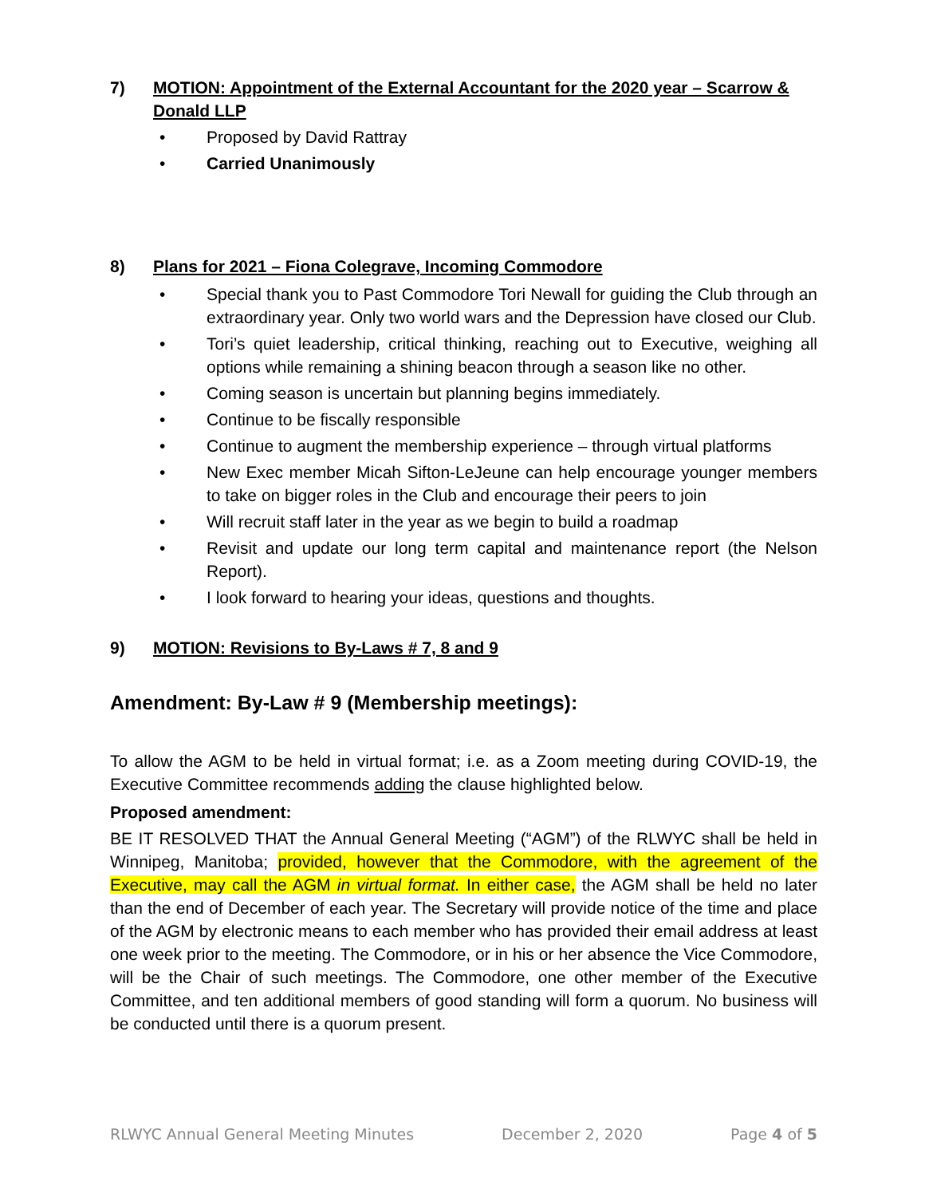7) MOTION: Appointment of the External Accountant for the 2020 year – Scarrow & Donald LLP
• Proposed by David Rattray
• Carried Unanimously
8) Plans for 2021 – Fiona Colegrave, Incoming Commodore
• Special thank you to Past Commodore Tori Newall for guiding the Club through an extraordinary year. Only two world wars and the Depression have closed our Club.
• Tori’s quiet leadership, critical thinking, reaching out to Executive, weighing all options while remaining a shining beacon through a season like no other.
• Coming season is uncertain but planning begins immediately.
• Continue to be fiscally responsible
• Continue to augment the membership experience – through virtual platforms
• New Exec member Micah Sifton-LeJeune can help encourage younger members to take on bigger roles in the Club and encourage their peers to join
• Will recruit staff later in the year as we begin to build a roadmap
• Revisit and update our long term capital and maintenance report (the Nelson Report).
• I look forward to hearing your ideas, questions and thoughts.
9) MOTION: Revisions to By-Laws # 7, 8 and 9
Amendment: By-Law # 9 (Membership meetings):
To allow the AGM to be held in virtual format; i.e. as a Zoom meeting during COVID-19, the Executive Committee recommends adding the clause highlighted below.
Proposed amendment:
BE IT RESOLVED THAT the Annual General Meeting (“AGM”) of the RLWYC shall be held in Winnipeg, Manitoba; provided, however that the Commodore, with the agreement of the Executive, may call the AGM in virtual format. In either case, the AGM shall be held no later than the end of December of each year. The Secretary will provide notice of the time and place of the AGM by electronic means to each member who has provided their email address at least one week prior to the meeting. The Commodore, or in his or her absence the Vice Commodore, will be the Chair of such meetings. The Commodore, one other member of the Executive Committee, and ten additional members of good standing will form a quorum. No business will be conducted until there is a quorum present.
RLWYC Annual General Meeting Minutes December 2, 2020 Page 4 of 5